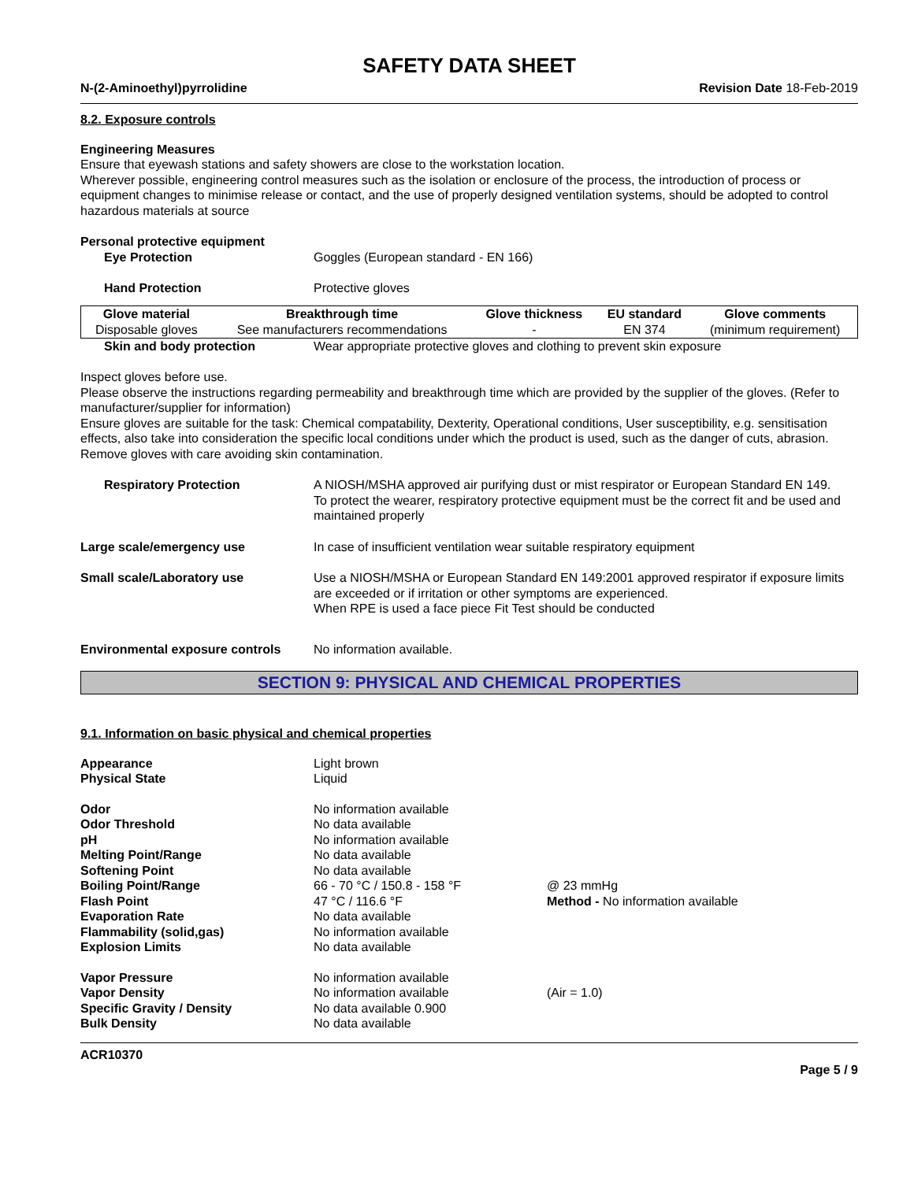SAFETY DATA SHEET
N-(2-Aminoethyl)pyrrolidine Revision Date 18-Feb-2019
8.2. Exposure controls
Engineering Measures
Ensure that eyewash stations and safety showers are close to the workstation location.
Wherever possible, engineering control measures such as the isolation or enclosure of the process, the introduction of process or equipment changes to minimise release or contact, and the use of properly designed ventilation systems, should be adopted to control hazardous materials at source
Personal protective equipment
Eye Protection Goggles (European standard - EN 166)
Hand Protection Protective gloves
| Glove material | Breakthrough time | Glove thickness | EU standard | Glove comments |
| --- | --- | --- | --- | --- |
| Disposable gloves | See manufacturers recommendations | - | EN 374 | (minimum requirement) |
Skin and body protection Wear appropriate protective gloves and clothing to prevent skin exposure
Inspect gloves before use.
Please observe the instructions regarding permeability and breakthrough time which are provided by the supplier of the gloves. (Refer to manufacturer/supplier for information)
Ensure gloves are suitable for the task: Chemical compatability, Dexterity, Operational conditions, User susceptibility, e.g. sensitisation effects, also take into consideration the specific local conditions under which the product is used, such as the danger of cuts, abrasion.
Remove gloves with care avoiding skin contamination.
Respiratory Protection A NIOSH/MSHA approved air purifying dust or mist respirator or European Standard EN 149.
To protect the wearer, respiratory protective equipment must be the correct fit and be used and maintained properly
Large scale/emergency use In case of insufficient ventilation wear suitable respiratory equipment
Small scale/Laboratory use Use a NIOSH/MSHA or European Standard EN 149:2001 approved respirator if exposure limits are exceeded or if irritation or other symptoms are experienced.
When RPE is used a face piece Fit Test should be conducted
Environmental exposure controls
No information available.
SECTION 9: PHYSICAL AND CHEMICAL PROPERTIES
9.1. Information on basic physical and chemical properties
| Appearance | Light brown | |
| Physical State | Liquid | |
| Odor | No information available | |
| Odor Threshold | No data available | |
| pH | No information available | |
| Melting Point/Range | No data available | |
| Softening Point | No data available | |
| Boiling Point/Range | 66 - 70 °C / 150.8 - 158 °F | @ 23 mmHg |
| Flash Point | 47 °C / 116.6 °F | Method - No information available |
| Evaporation Rate | No data available | |
| Flammability (solid,gas) | No information available | |
| Explosion Limits | No data available | |
| Vapor Pressure | No information available | |
| Vapor Density | No information available | (Air = 1.0) |
| Specific Gravity / Density | No data available 0.900 | |
| Bulk Density | No data available | |
ACR10370
Page 5 / 9